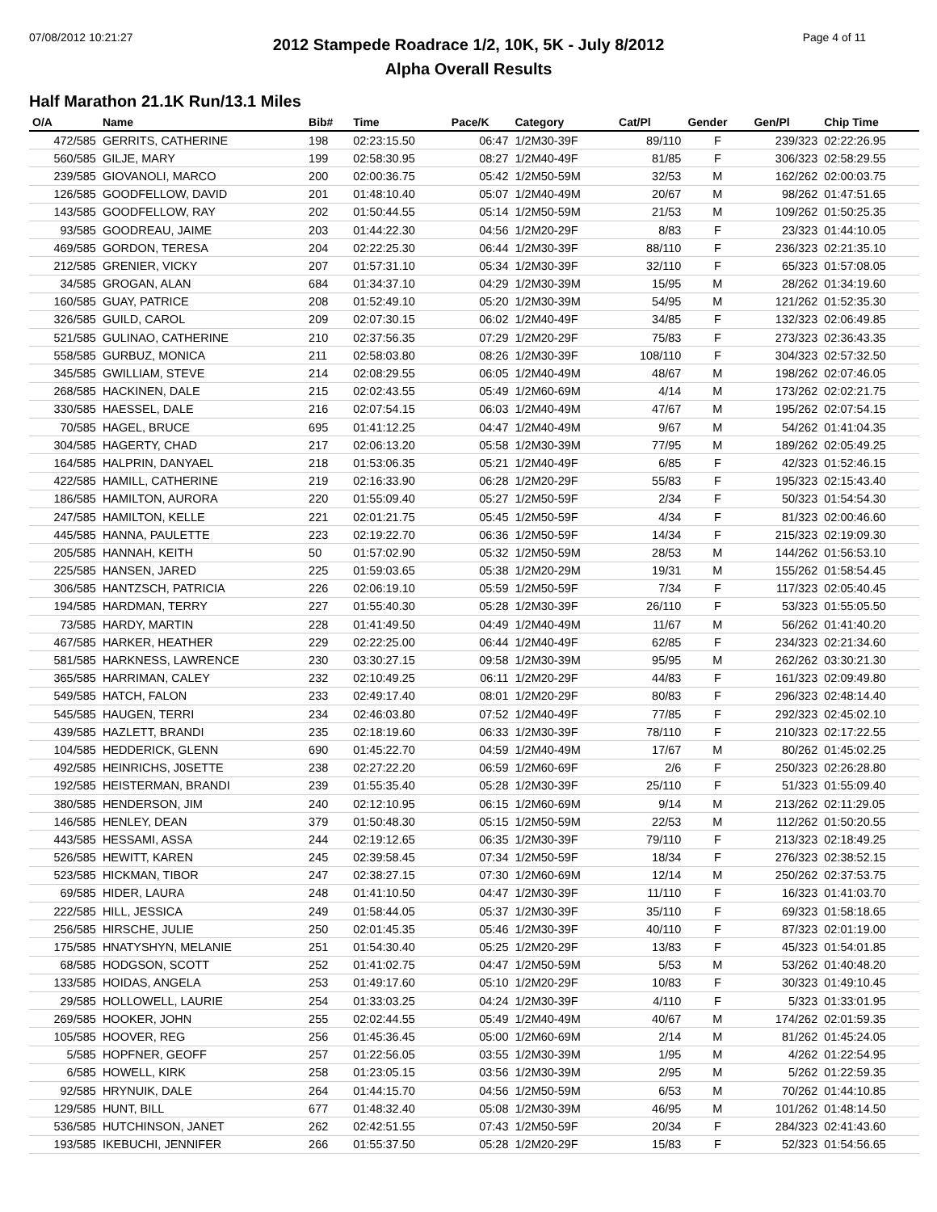07/08/2012 10:21:27 Page 4 of 11
2012 Stampede Roadrace 1/2, 10K, 5K - July 8/2012
Alpha Overall Results
Half Marathon 21.1K Run/13.1 Miles
| O/A | Name | Bib# | Time | Pace/K | Category | Cat/Pl | Gender | Gen/Pl | Chip Time |
| --- | --- | --- | --- | --- | --- | --- | --- | --- | --- |
| 472/585 | GERRITS, CATHERINE | 198 | 02:23:15.50 | 06:47 | 1/2M30-39F | 89/110 | F | 239/323 | 02:22:26.95 |
| 560/585 | GILJE, MARY | 199 | 02:58:30.95 | 08:27 | 1/2M40-49F | 81/85 | F | 306/323 | 02:58:29.55 |
| 239/585 | GIOVANOLI, MARCO | 200 | 02:00:36.75 | 05:42 | 1/2M50-59M | 32/53 | M | 162/262 | 02:00:03.75 |
| 126/585 | GOODFELLOW, DAVID | 201 | 01:48:10.40 | 05:07 | 1/2M40-49M | 20/67 | M | 98/262 | 01:47:51.65 |
| 143/585 | GOODFELLOW, RAY | 202 | 01:50:44.55 | 05:14 | 1/2M50-59M | 21/53 | M | 109/262 | 01:50:25.35 |
| 93/585 | GOODREAU, JAIME | 203 | 01:44:22.30 | 04:56 | 1/2M20-29F | 8/83 | F | 23/323 | 01:44:10.05 |
| 469/585 | GORDON, TERESA | 204 | 02:22:25.30 | 06:44 | 1/2M30-39F | 88/110 | F | 236/323 | 02:21:35.10 |
| 212/585 | GRENIER, VICKY | 207 | 01:57:31.10 | 05:34 | 1/2M30-39F | 32/110 | F | 65/323 | 01:57:08.05 |
| 34/585 | GROGAN, ALAN | 684 | 01:34:37.10 | 04:29 | 1/2M30-39M | 15/95 | M | 28/262 | 01:34:19.60 |
| 160/585 | GUAY, PATRICE | 208 | 01:52:49.10 | 05:20 | 1/2M30-39M | 54/95 | M | 121/262 | 01:52:35.30 |
| 326/585 | GUILD, CAROL | 209 | 02:07:30.15 | 06:02 | 1/2M40-49F | 34/85 | F | 132/323 | 02:06:49.85 |
| 521/585 | GULINAO, CATHERINE | 210 | 02:37:56.35 | 07:29 | 1/2M20-29F | 75/83 | F | 273/323 | 02:36:43.35 |
| 558/585 | GURBUZ, MONICA | 211 | 02:58:03.80 | 08:26 | 1/2M30-39F | 108/110 | F | 304/323 | 02:57:32.50 |
| 345/585 | GWILLIAM, STEVE | 214 | 02:08:29.55 | 06:05 | 1/2M40-49M | 48/67 | M | 198/262 | 02:07:46.05 |
| 268/585 | HACKINEN, DALE | 215 | 02:02:43.55 | 05:49 | 1/2M60-69M | 4/14 | M | 173/262 | 02:02:21.75 |
| 330/585 | HAESSEL, DALE | 216 | 02:07:54.15 | 06:03 | 1/2M40-49M | 47/67 | M | 195/262 | 02:07:54.15 |
| 70/585 | HAGEL, BRUCE | 695 | 01:41:12.25 | 04:47 | 1/2M40-49M | 9/67 | M | 54/262 | 01:41:04.35 |
| 304/585 | HAGERTY, CHAD | 217 | 02:06:13.20 | 05:58 | 1/2M30-39M | 77/95 | M | 189/262 | 02:05:49.25 |
| 164/585 | HALPRIN, DANYAEL | 218 | 01:53:06.35 | 05:21 | 1/2M40-49F | 6/85 | F | 42/323 | 01:52:46.15 |
| 422/585 | HAMILL, CATHERINE | 219 | 02:16:33.90 | 06:28 | 1/2M20-29F | 55/83 | F | 195/323 | 02:15:43.40 |
| 186/585 | HAMILTON, AURORA | 220 | 01:55:09.40 | 05:27 | 1/2M50-59F | 2/34 | F | 50/323 | 01:54:54.30 |
| 247/585 | HAMILTON, KELLE | 221 | 02:01:21.75 | 05:45 | 1/2M50-59F | 4/34 | F | 81/323 | 02:00:46.60 |
| 445/585 | HANNA, PAULETTE | 223 | 02:19:22.70 | 06:36 | 1/2M50-59F | 14/34 | F | 215/323 | 02:19:09.30 |
| 205/585 | HANNAH, KEITH | 50 | 01:57:02.90 | 05:32 | 1/2M50-59M | 28/53 | M | 144/262 | 01:56:53.10 |
| 225/585 | HANSEN, JARED | 225 | 01:59:03.65 | 05:38 | 1/2M20-29M | 19/31 | M | 155/262 | 01:58:54.45 |
| 306/585 | HANTZSCH, PATRICIA | 226 | 02:06:19.10 | 05:59 | 1/2M50-59F | 7/34 | F | 117/323 | 02:05:40.45 |
| 194/585 | HARDMAN, TERRY | 227 | 01:55:40.30 | 05:28 | 1/2M30-39F | 26/110 | F | 53/323 | 01:55:05.50 |
| 73/585 | HARDY, MARTIN | 228 | 01:41:49.50 | 04:49 | 1/2M40-49M | 11/67 | M | 56/262 | 01:41:40.20 |
| 467/585 | HARKER, HEATHER | 229 | 02:22:25.00 | 06:44 | 1/2M40-49F | 62/85 | F | 234/323 | 02:21:34.60 |
| 581/585 | HARKNESS, LAWRENCE | 230 | 03:30:27.15 | 09:58 | 1/2M30-39M | 95/95 | M | 262/262 | 03:30:21.30 |
| 365/585 | HARRIMAN, CALEY | 232 | 02:10:49.25 | 06:11 | 1/2M20-29F | 44/83 | F | 161/323 | 02:09:49.80 |
| 549/585 | HATCH, FALON | 233 | 02:49:17.40 | 08:01 | 1/2M20-29F | 80/83 | F | 296/323 | 02:48:14.40 |
| 545/585 | HAUGEN, TERRI | 234 | 02:46:03.80 | 07:52 | 1/2M40-49F | 77/85 | F | 292/323 | 02:45:02.10 |
| 439/585 | HAZLETT, BRANDI | 235 | 02:18:19.60 | 06:33 | 1/2M30-39F | 78/110 | F | 210/323 | 02:17:22.55 |
| 104/585 | HEDDERICK, GLENN | 690 | 01:45:22.70 | 04:59 | 1/2M40-49M | 17/67 | M | 80/262 | 01:45:02.25 |
| 492/585 | HEINRICHS, J0SETTE | 238 | 02:27:22.20 | 06:59 | 1/2M60-69F | 2/6 | F | 250/323 | 02:26:28.80 |
| 192/585 | HEISTERMAN, BRANDI | 239 | 01:55:35.40 | 05:28 | 1/2M30-39F | 25/110 | F | 51/323 | 01:55:09.40 |
| 380/585 | HENDERSON, JIM | 240 | 02:12:10.95 | 06:15 | 1/2M60-69M | 9/14 | M | 213/262 | 02:11:29.05 |
| 146/585 | HENLEY, DEAN | 379 | 01:50:48.30 | 05:15 | 1/2M50-59M | 22/53 | M | 112/262 | 01:50:20.55 |
| 443/585 | HESSAMI, ASSA | 244 | 02:19:12.65 | 06:35 | 1/2M30-39F | 79/110 | F | 213/323 | 02:18:49.25 |
| 526/585 | HEWITT, KAREN | 245 | 02:39:58.45 | 07:34 | 1/2M50-59F | 18/34 | F | 276/323 | 02:38:52.15 |
| 523/585 | HICKMAN, TIBOR | 247 | 02:38:27.15 | 07:30 | 1/2M60-69M | 12/14 | M | 250/262 | 02:37:53.75 |
| 69/585 | HIDER, LAURA | 248 | 01:41:10.50 | 04:47 | 1/2M30-39F | 11/110 | F | 16/323 | 01:41:03.70 |
| 222/585 | HILL, JESSICA | 249 | 01:58:44.05 | 05:37 | 1/2M30-39F | 35/110 | F | 69/323 | 01:58:18.65 |
| 256/585 | HIRSCHE, JULIE | 250 | 02:01:45.35 | 05:46 | 1/2M30-39F | 40/110 | F | 87/323 | 02:01:19.00 |
| 175/585 | HNATYSHYN, MELANIE | 251 | 01:54:30.40 | 05:25 | 1/2M20-29F | 13/83 | F | 45/323 | 01:54:01.85 |
| 68/585 | HODGSON, SCOTT | 252 | 01:41:02.75 | 04:47 | 1/2M50-59M | 5/53 | M | 53/262 | 01:40:48.20 |
| 133/585 | HOIDAS, ANGELA | 253 | 01:49:17.60 | 05:10 | 1/2M20-29F | 10/83 | F | 30/323 | 01:49:10.45 |
| 29/585 | HOLLOWELL, LAURIE | 254 | 01:33:03.25 | 04:24 | 1/2M30-39F | 4/110 | F | 5/323 | 01:33:01.95 |
| 269/585 | HOOKER, JOHN | 255 | 02:02:44.55 | 05:49 | 1/2M40-49M | 40/67 | M | 174/262 | 02:01:59.35 |
| 105/585 | HOOVER, REG | 256 | 01:45:36.45 | 05:00 | 1/2M60-69M | 2/14 | M | 81/262 | 01:45:24.05 |
| 5/585 | HOPFNER, GEOFF | 257 | 01:22:56.05 | 03:55 | 1/2M30-39M | 1/95 | M | 4/262 | 01:22:54.95 |
| 6/585 | HOWELL, KIRK | 258 | 01:23:05.15 | 03:56 | 1/2M30-39M | 2/95 | M | 5/262 | 01:22:59.35 |
| 92/585 | HRYNUIK, DALE | 264 | 01:44:15.70 | 04:56 | 1/2M50-59M | 6/53 | M | 70/262 | 01:44:10.85 |
| 129/585 | HUNT, BILL | 677 | 01:48:32.40 | 05:08 | 1/2M30-39M | 46/95 | M | 101/262 | 01:48:14.50 |
| 536/585 | HUTCHINSON, JANET | 262 | 02:42:51.55 | 07:43 | 1/2M50-59F | 20/34 | F | 284/323 | 02:41:43.60 |
| 193/585 | IKEBUCHI, JENNIFER | 266 | 01:55:37.50 | 05:28 | 1/2M20-29F | 15/83 | F | 52/323 | 01:54:56.65 |